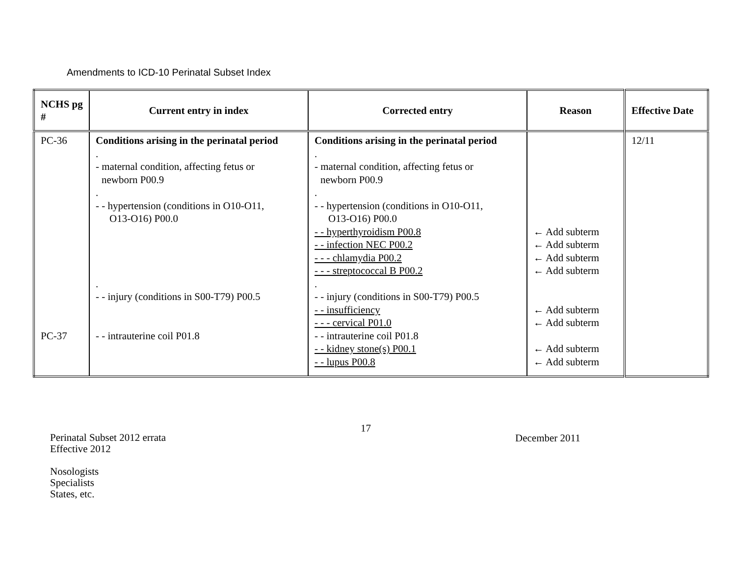Amendments to ICD-10 Perinatal Subset Index
| NCHS pg # | Current entry in index | Corrected entry | Reason | Effective Date |
| --- | --- | --- | --- | --- |
| PC-36 PC-37 | Conditions arising in the perinatal period . - maternal condition, affecting fetus or newborn P00.9 . - - hypertension (conditions in O10-O11, O13-O16) P00.0 . - - injury (conditions in S00-T79) P00.5 - - intrauterine coil P01.8 | Conditions arising in the perinatal period . - maternal condition, affecting fetus or newborn P00.9 . - - hypertension (conditions in O10-O11, O13-O16) P00.0 - - hyperthyroidism P00.8 - - infection NEC P00.2 - - - chlamydia P00.2 - - - streptococcal B P00.2 . - - injury (conditions in S00-T79) P00.5 - - insufficiency - - - cervical P01.0 - - intrauterine coil P01.8 - - kidney stone(s) P00.1 - - lupus P00.8 | ← Add subterm ← Add subterm ← Add subterm ← Add subterm ← Add subterm ← Add subterm ← Add subterm ← Add subterm | 12/11 |
17
Perinatal Subset 2012 errata
Effective 2012
Nosologists
Specialists
States, etc.
December 2011